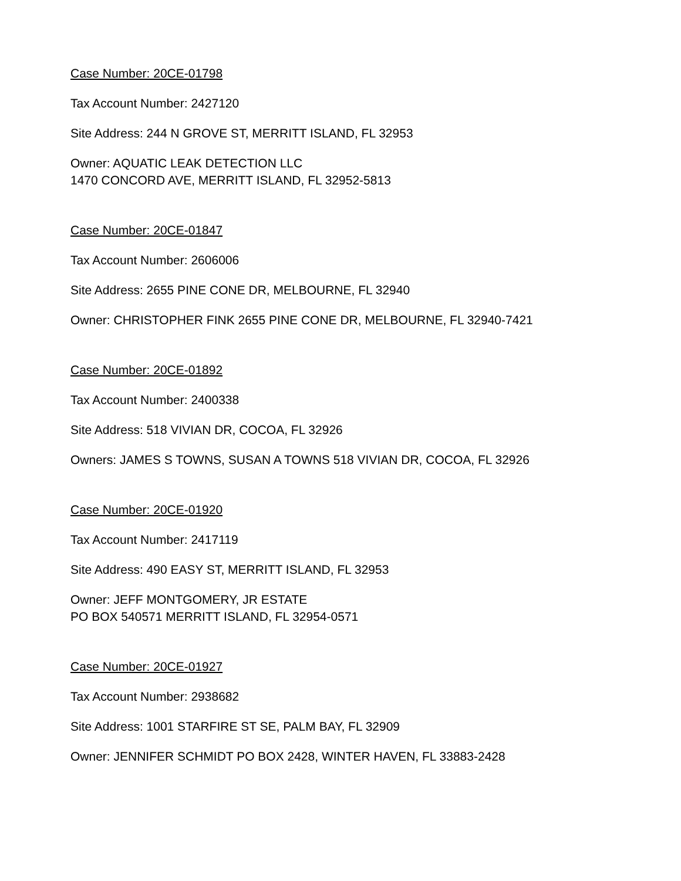Case Number: 20CE-01798
Tax Account Number: 2427120
Site Address: 244 N GROVE ST, MERRITT ISLAND, FL 32953
Owner: AQUATIC LEAK DETECTION LLC
1470 CONCORD AVE, MERRITT ISLAND, FL 32952-5813
Case Number: 20CE-01847
Tax Account Number: 2606006
Site Address: 2655 PINE CONE DR, MELBOURNE, FL 32940
Owner: CHRISTOPHER FINK 2655 PINE CONE DR, MELBOURNE, FL 32940-7421
Case Number: 20CE-01892
Tax Account Number: 2400338
Site Address: 518 VIVIAN DR, COCOA, FL 32926
Owners: JAMES S TOWNS, SUSAN A TOWNS 518 VIVIAN DR, COCOA, FL 32926
Case Number: 20CE-01920
Tax Account Number: 2417119
Site Address: 490 EASY ST, MERRITT ISLAND, FL 32953
Owner: JEFF MONTGOMERY, JR ESTATE
PO BOX 540571 MERRITT ISLAND, FL 32954-0571
Case Number: 20CE-01927
Tax Account Number: 2938682
Site Address: 1001 STARFIRE ST SE, PALM BAY, FL 32909
Owner: JENNIFER SCHMIDT PO BOX 2428, WINTER HAVEN, FL 33883-2428